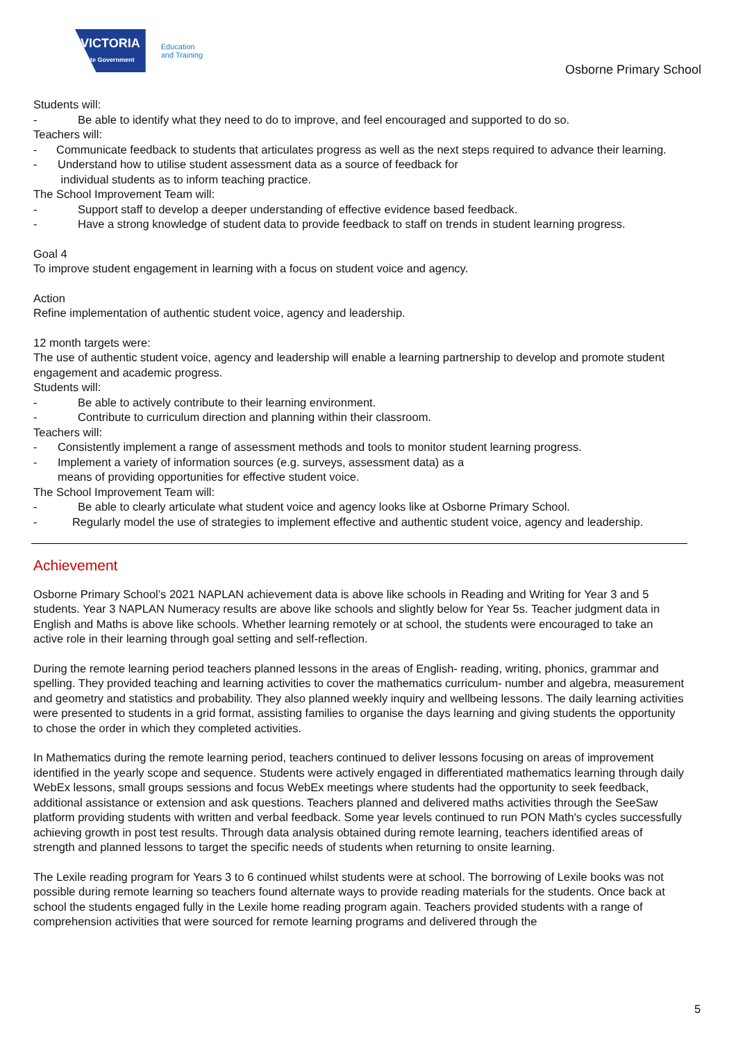VICTORIA
State Government
Education
and Training
Osborne Primary School
Students will:
- Be able to identify what they need to do to improve, and feel encouraged and supported to do so.
Teachers will:
- Communicate feedback to students that articulates progress as well as the next steps required to advance their learning.
- Understand how to utilise student assessment data as a source of feedback for
individual students as to inform teaching practice.
The School Improvement Team will:
- Support staff to develop a deeper understanding of effective evidence based feedback.
- Have a strong knowledge of student data to provide feedback to staff on trends in student learning progress.
Goal 4
To improve student engagement in learning with a focus on student voice and agency.
Action
Refine implementation of authentic student voice, agency and leadership.
12 month targets were:
The use of authentic student voice, agency and leadership will enable a learning partnership to develop and promote student engagement and academic progress.
Students will:
- Be able to actively contribute to their learning environment.
- Contribute to curriculum direction and planning within their classroom.
Teachers will:
- Consistently implement a range of assessment methods and tools to monitor student learning progress.
- Implement a variety of information sources (e.g. surveys, assessment data) as a
means of providing opportunities for effective student voice.
The School Improvement Team will:
- Be able to clearly articulate what student voice and agency looks like at Osborne Primary School.
- Regularly model the use of strategies to implement effective and authentic student voice, agency and leadership.
Achievement
Osborne Primary School’s 2021 NAPLAN achievement data is above like schools in Reading and Writing for Year 3 and 5 students. Year 3 NAPLAN Numeracy results are above like schools and slightly below for Year 5s. Teacher judgment data in English and Maths is above like schools. Whether learning remotely or at school, the students were encouraged to take an active role in their learning through goal setting and self-reflection.
During the remote learning period teachers planned lessons in the areas of English- reading, writing, phonics, grammar and spelling. They provided teaching and learning activities to cover the mathematics curriculum- number and algebra, measurement and geometry and statistics and probability. They also planned weekly inquiry and wellbeing lessons. The daily learning activities were presented to students in a grid format, assisting families to organise the days learning and giving students the opportunity to chose the order in which they completed activities.
In Mathematics during the remote learning period, teachers continued to deliver lessons focusing on areas of improvement identified in the yearly scope and sequence. Students were actively engaged in differentiated mathematics learning through daily WebEx lessons, small groups sessions and focus WebEx meetings where students had the opportunity to seek feedback, additional assistance or extension and ask questions. Teachers planned and delivered maths activities through the SeeSaw platform providing students with written and verbal feedback. Some year levels continued to run PON Math's cycles successfully achieving growth in post test results. Through data analysis obtained during remote learning, teachers identified areas of strength and planned lessons to target the specific needs of students when returning to onsite learning.
The Lexile reading program for Years 3 to 6 continued whilst students were at school. The borrowing of Lexile books was not possible during remote learning so teachers found alternate ways to provide reading materials for the students. Once back at school the students engaged fully in the Lexile home reading program again. Teachers provided students with a range of comprehension activities that were sourced for remote learning programs and delivered through the
5